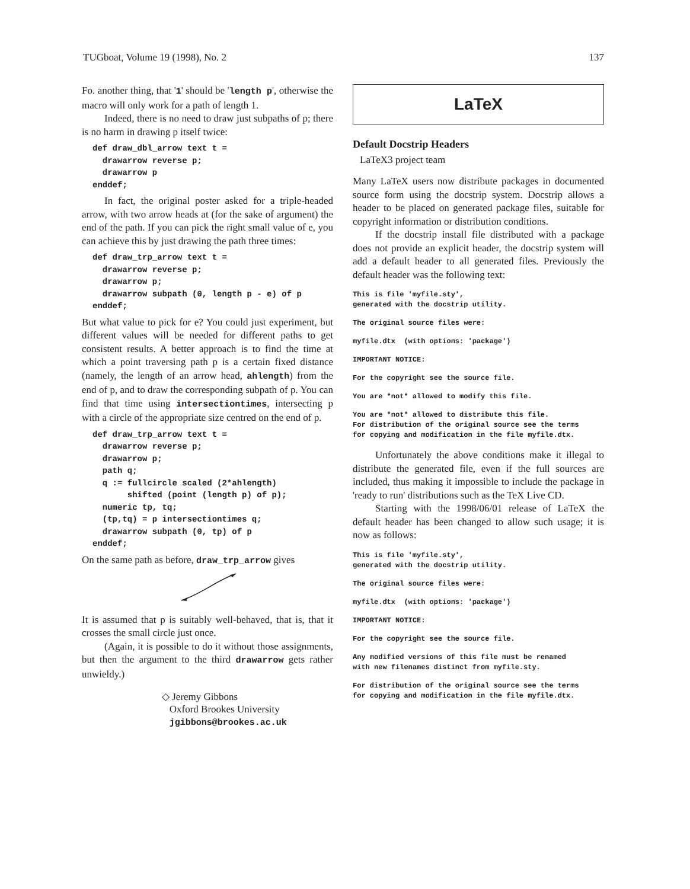TUGboat, Volume 19 (1998), No. 2 137
Fo. another thing, that '1' should be 'length p', otherwise the macro will only work for a path of length 1.
Indeed, there is no need to draw just subpaths of p; there is no harm in drawing p itself twice:
def draw_dbl_arrow text t =
  drawarrow reverse p;
  drawarrow p
enddef;
In fact, the original poster asked for a triple-headed arrow, with two arrow heads at (for the sake of argument) the end of the path. If you can pick the right small value of e, you can achieve this by just drawing the path three times:
def draw_trp_arrow text t =
  drawarrow reverse p;
  drawarrow p;
  drawarrow subpath (0, length p - e) of p
enddef;
But what value to pick for e? You could just experiment, but different values will be needed for different paths to get consistent results. A better approach is to find the time at which a point traversing path p is a certain fixed distance (namely, the length of an arrow head, ahlength) from the end of p, and to draw the corresponding subpath of p. You can find that time using intersectiontimes, intersecting p with a circle of the appropriate size centred on the end of p.
def draw_trp_arrow text t =
  drawarrow reverse p;
  drawarrow p;
  path q;
  q := fullcircle scaled (2*ahlength)
       shifted (point (length p) of p);
  numeric tp, tq;
  (tp,tq) = p intersectiontimes q;
  drawarrow subpath (0, tp) of p
enddef;
On the same path as before, draw_trp_arrow gives
It is assumed that p is suitably well-behaved, that is, that it crosses the small circle just once.
(Again, it is possible to do it without those assignments, but then the argument to the third drawarrow gets rather unwieldy.)
◇ Jeremy Gibbons
Oxford Brookes University
jgibbons@brookes.ac.uk
LaTeX
Default Docstrip Headers
LaTeX3 project team
Many LaTeX users now distribute packages in documented source form using the docstrip system. Docstrip allows a header to be placed on generated package files, suitable for copyright information or distribution conditions.
If the docstrip install file distributed with a package does not provide an explicit header, the docstrip system will add a default header to all generated files. Previously the default header was the following text:
This is file 'myfile.sty',
generated with the docstrip utility.
The original source files were:
myfile.dtx  (with options: 'package')
IMPORTANT NOTICE:
For the copyright see the source file.
You are *not* allowed to modify this file.
You are *not* allowed to distribute this file.
For distribution of the original source see the terms
for copying and modification in the file myfile.dtx.
Unfortunately the above conditions make it illegal to distribute the generated file, even if the full sources are included, thus making it impossible to include the package in 'ready to run' distributions such as the TeX Live CD.
Starting with the 1998/06/01 release of LaTeX the default header has been changed to allow such usage; it is now as follows:
This is file 'myfile.sty',
generated with the docstrip utility.
The original source files were:
myfile.dtx  (with options: 'package')
IMPORTANT NOTICE:
For the copyright see the source file.
Any modified versions of this file must be renamed
with new filenames distinct from myfile.sty.
For distribution of the original source see the terms
for copying and modification in the file myfile.dtx.